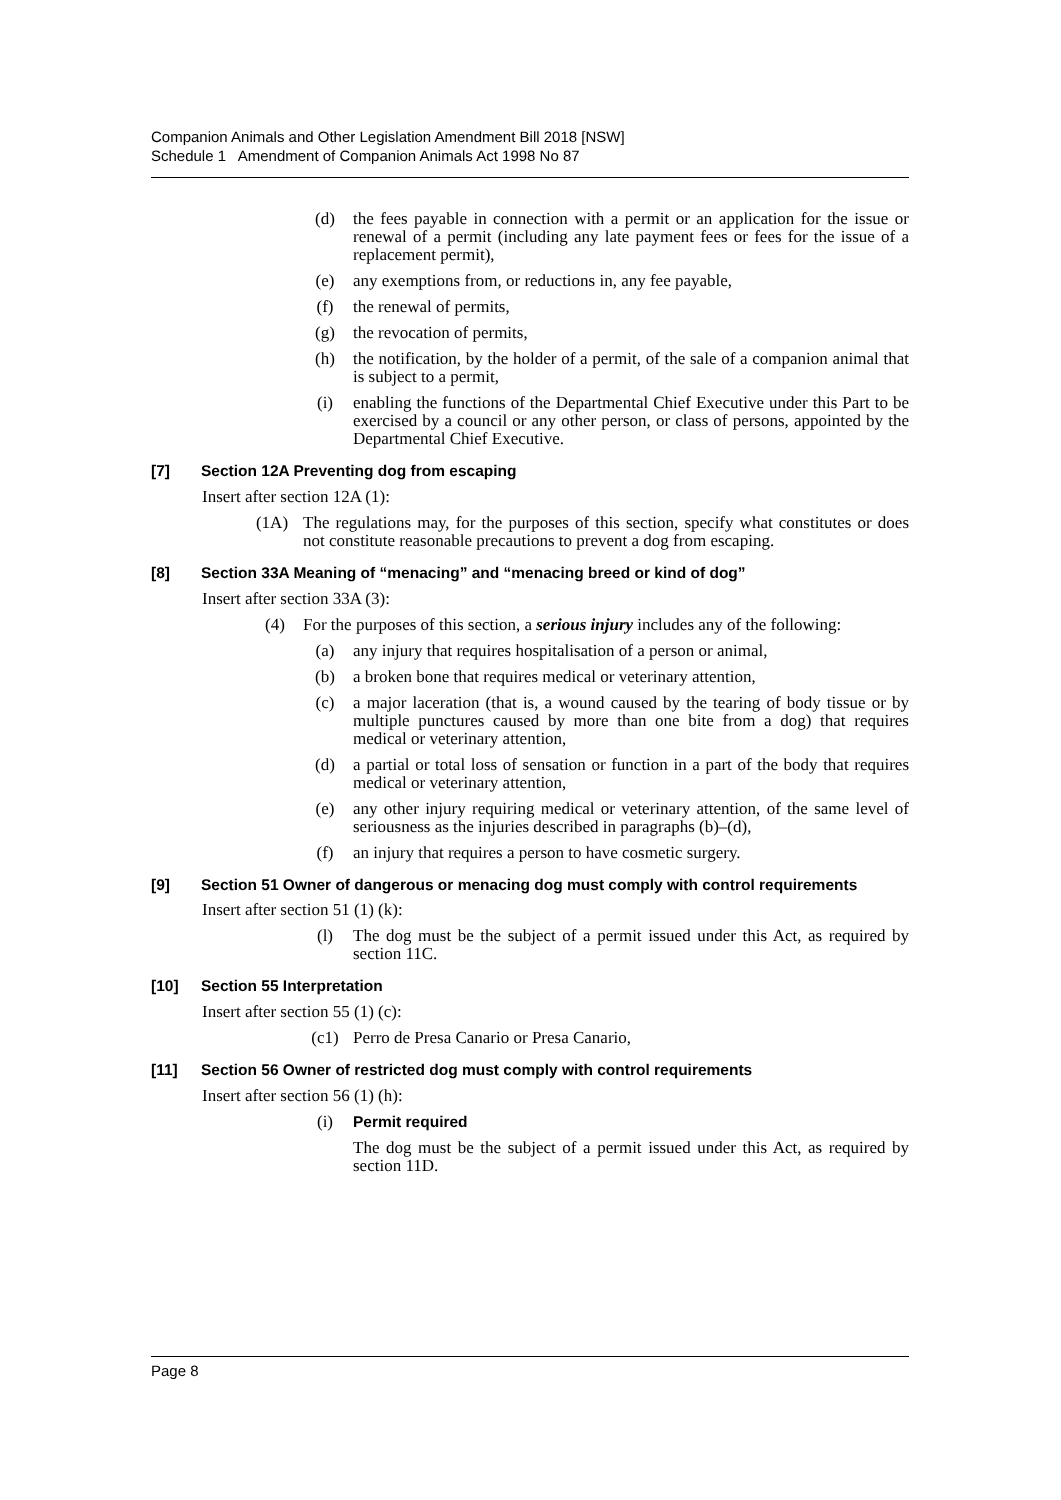Companion Animals and Other Legislation Amendment Bill 2018 [NSW]
Schedule 1 Amendment of Companion Animals Act 1998 No 87
(d) the fees payable in connection with a permit or an application for the issue or renewal of a permit (including any late payment fees or fees for the issue of a replacement permit),
(e) any exemptions from, or reductions in, any fee payable,
(f) the renewal of permits,
(g) the revocation of permits,
(h) the notification, by the holder of a permit, of the sale of a companion animal that is subject to a permit,
(i) enabling the functions of the Departmental Chief Executive under this Part to be exercised by a council or any other person, or class of persons, appointed by the Departmental Chief Executive.
[7] Section 12A Preventing dog from escaping
Insert after section 12A (1):
(1A) The regulations may, for the purposes of this section, specify what constitutes or does not constitute reasonable precautions to prevent a dog from escaping.
[8] Section 33A Meaning of “menacing” and “menacing breed or kind of dog”
Insert after section 33A (3):
(4) For the purposes of this section, a serious injury includes any of the following:
(a) any injury that requires hospitalisation of a person or animal,
(b) a broken bone that requires medical or veterinary attention,
(c) a major laceration (that is, a wound caused by the tearing of body tissue or by multiple punctures caused by more than one bite from a dog) that requires medical or veterinary attention,
(d) a partial or total loss of sensation or function in a part of the body that requires medical or veterinary attention,
(e) any other injury requiring medical or veterinary attention, of the same level of seriousness as the injuries described in paragraphs (b)–(d),
(f) an injury that requires a person to have cosmetic surgery.
[9] Section 51 Owner of dangerous or menacing dog must comply with control requirements
Insert after section 51 (1) (k):
(l) The dog must be the subject of a permit issued under this Act, as required by section 11C.
[10] Section 55 Interpretation
Insert after section 55 (1) (c):
(c1) Perro de Presa Canario or Presa Canario,
[11] Section 56 Owner of restricted dog must comply with control requirements
Insert after section 56 (1) (h):
(i) Permit required
The dog must be the subject of a permit issued under this Act, as required by section 11D.
Page 8